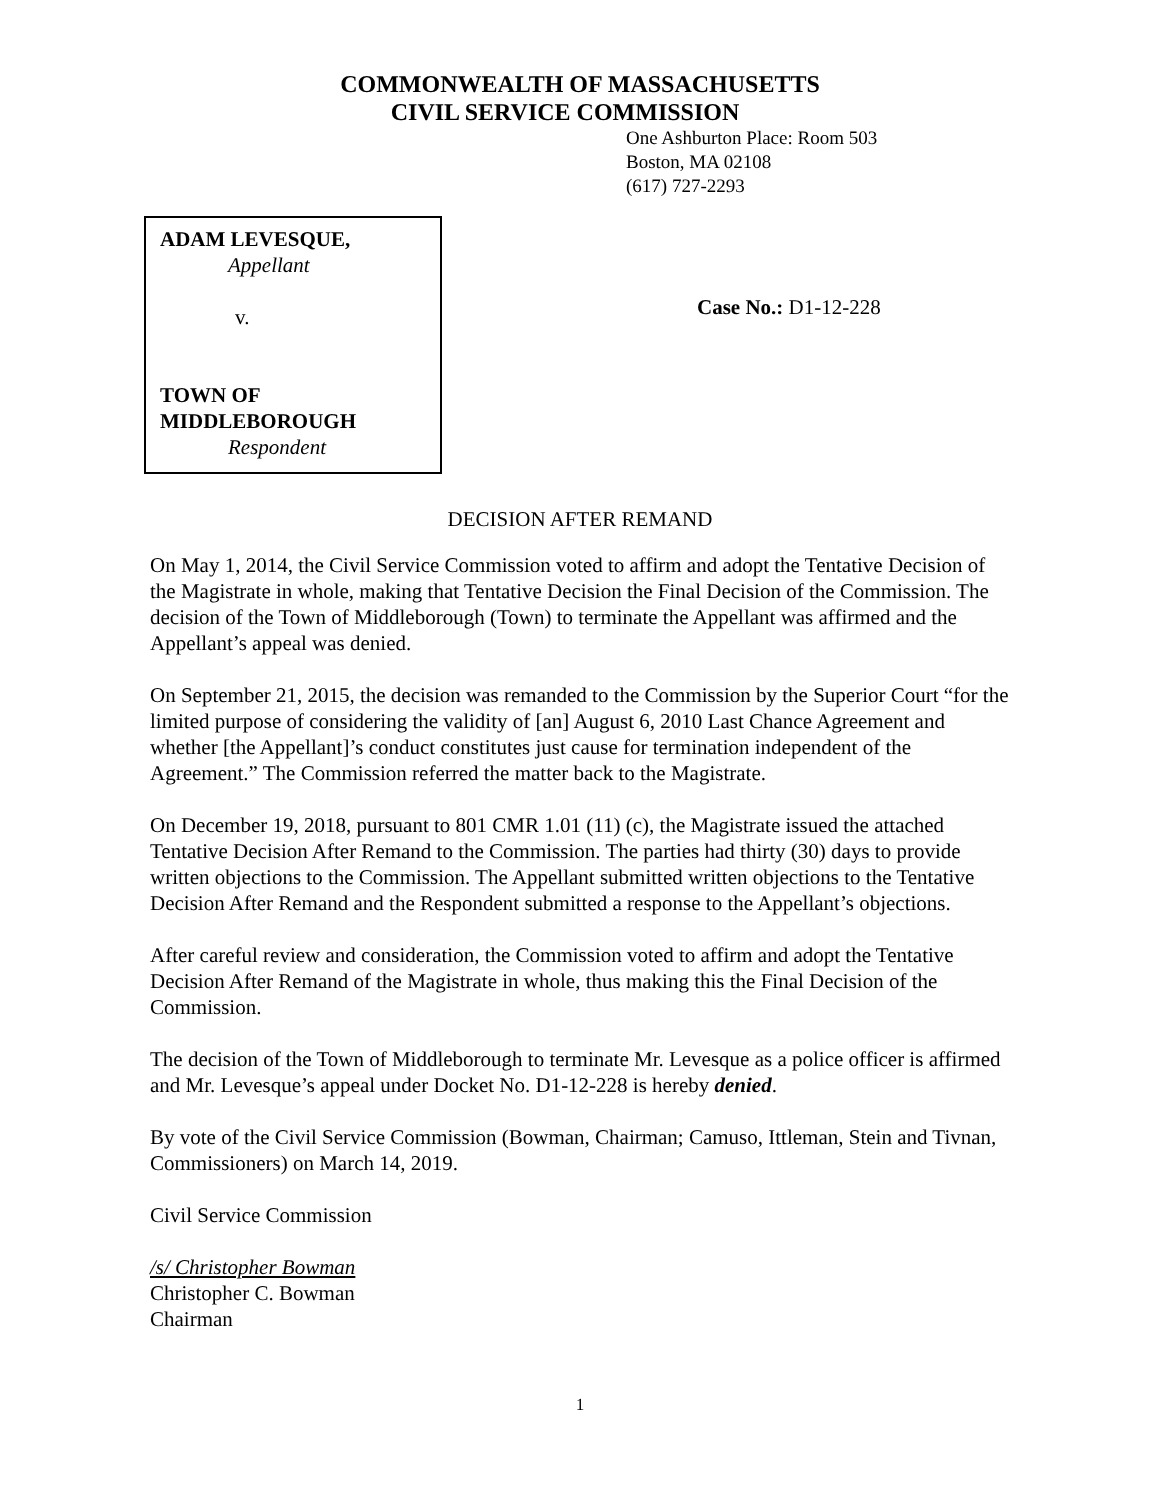COMMONWEALTH OF MASSACHUSETTS
CIVIL SERVICE COMMISSION
One Ashburton Place: Room 503
Boston, MA 02108
(617) 727-2293
ADAM LEVESQUE,
Appellant
v.
TOWN OF
MIDDLEBOROUGH
Respondent
Case No.: D1-12-228
DECISION AFTER REMAND
On May 1, 2014, the Civil Service Commission voted to affirm and adopt the Tentative Decision of the Magistrate in whole, making that Tentative Decision the Final Decision of the Commission. The decision of the Town of Middleborough (Town) to terminate the Appellant was affirmed and the Appellant’s appeal was denied.
On September 21, 2015, the decision was remanded to the Commission by the Superior Court “for the limited purpose of considering the validity of [an] August 6, 2010 Last Chance Agreement and whether [the Appellant]’s conduct constitutes just cause for termination independent of the Agreement.” The Commission referred the matter back to the Magistrate.
On December 19, 2018, pursuant to 801 CMR 1.01 (11) (c), the Magistrate issued the attached Tentative Decision After Remand to the Commission. The parties had thirty (30) days to provide written objections to the Commission. The Appellant submitted written objections to the Tentative Decision After Remand and the Respondent submitted a response to the Appellant’s objections.
After careful review and consideration, the Commission voted to affirm and adopt the Tentative Decision After Remand of the Magistrate in whole, thus making this the Final Decision of the Commission.
The decision of the Town of Middleborough to terminate Mr. Levesque as a police officer is affirmed and Mr. Levesque’s appeal under Docket No. D1-12-228 is hereby denied.
By vote of the Civil Service Commission (Bowman, Chairman; Camuso, Ittleman, Stein and Tivnan, Commissioners) on March 14, 2019.
Civil Service Commission
/s/ Christopher Bowman
Christopher C. Bowman
Chairman
1